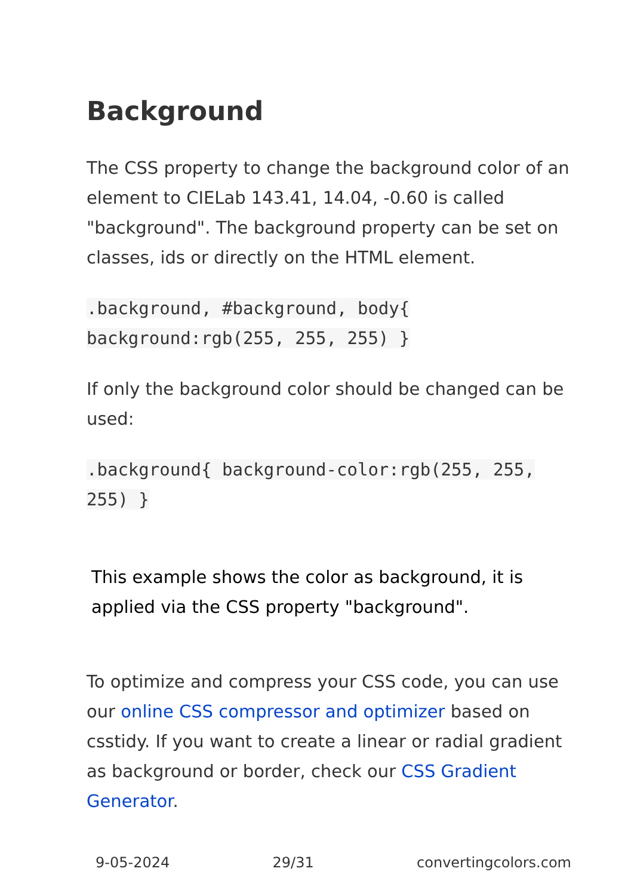Background
The CSS property to change the background color of an element to CIELab 143.41, 14.04, -0.60 is called "background". The background property can be set on classes, ids or directly on the HTML element.
.background, #background, body{ background:rgb(255, 255, 255) }
If only the background color should be changed can be used:
.background{ background-color:rgb(255, 255, 255) }
This example shows the color as background, it is applied via the CSS property "background".
To optimize and compress your CSS code, you can use our online CSS compressor and optimizer based on csstidy. If you want to create a linear or radial gradient as background or border, check our CSS Gradient Generator.
9-05-2024 29/31 convertingcolors.com